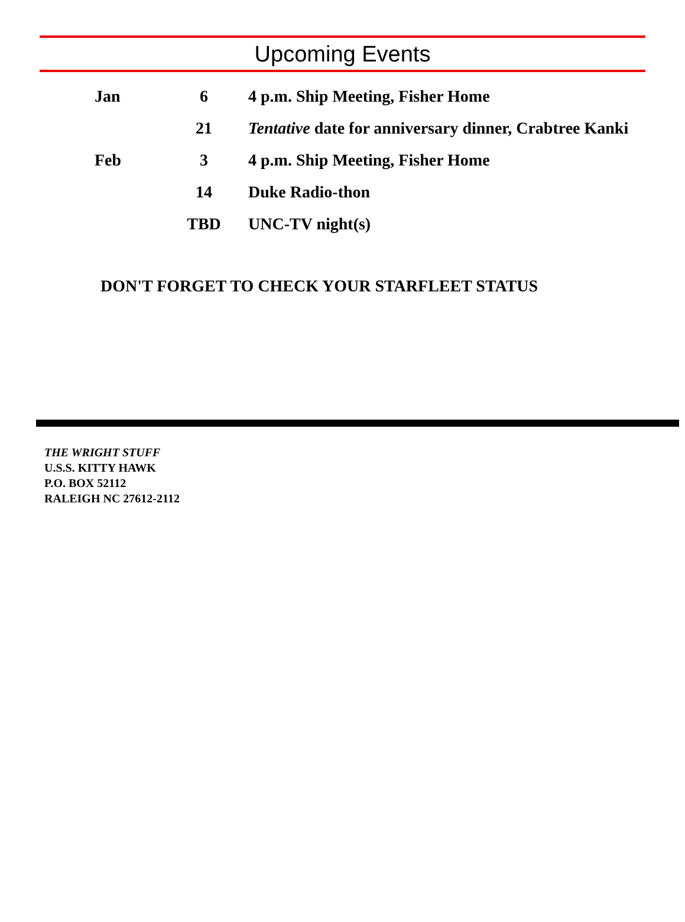Upcoming Events
| Jan | 6 | 4 p.m. Ship Meeting, Fisher Home |
| | 21 | Tentative date for anniversary dinner, Crabtree Kanki |
| Feb | 3 | 4 p.m. Ship Meeting, Fisher Home |
| | 14 | Duke Radio-thon |
| | TBD | UNC-TV night(s) |
DON'T FORGET TO CHECK YOUR STARFLEET STATUS
THE WRIGHT STUFF
U.S.S. KITTY HAWK
P.O. BOX 52112
RALEIGH NC 27612-2112